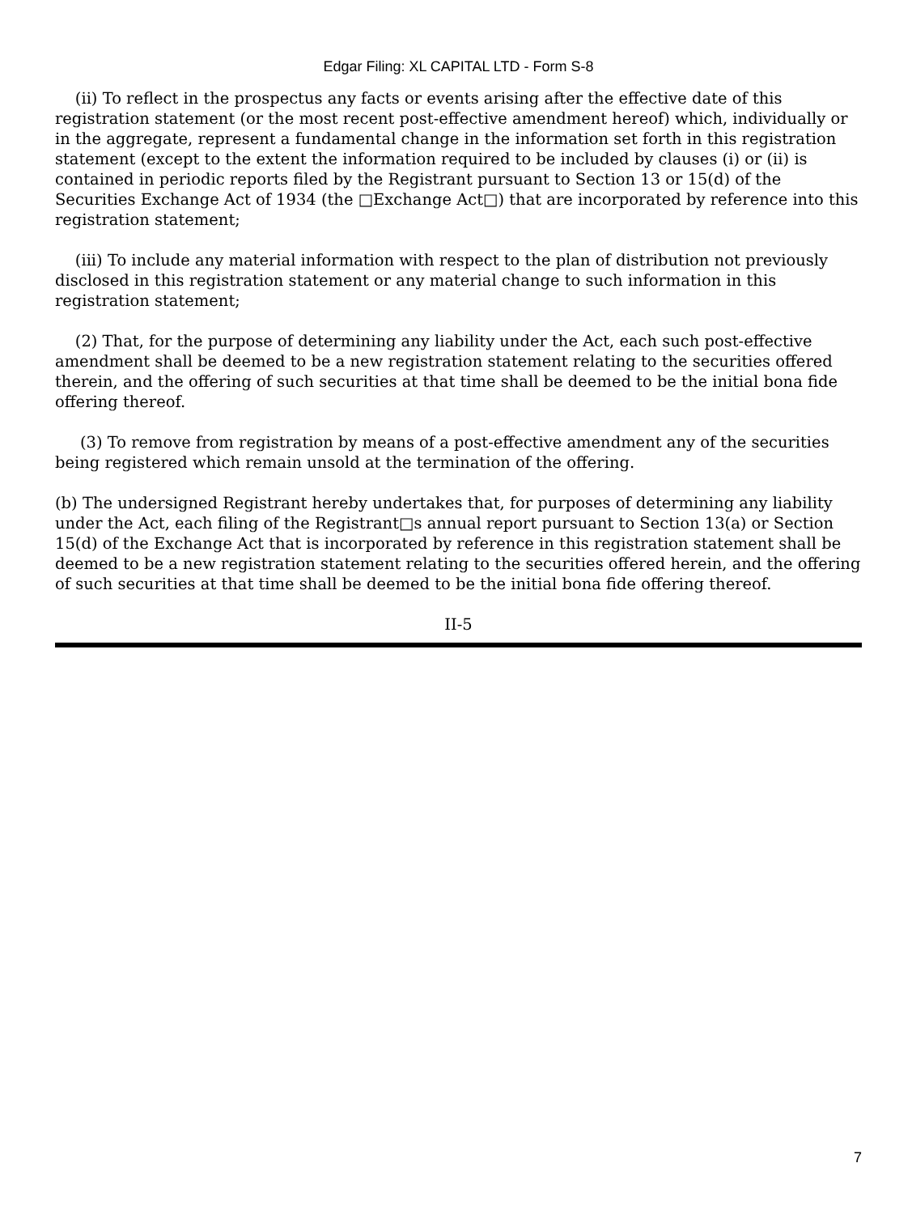Edgar Filing: XL CAPITAL LTD - Form S-8
(ii) To reflect in the prospectus any facts or events arising after the effective date of this registration statement (or the most recent post-effective amendment hereof) which, individually or in the aggregate, represent a fundamental change in the information set forth in this registration statement (except to the extent the information required to be included by clauses (i) or (ii) is contained in periodic reports filed by the Registrant pursuant to Section 13 or 15(d) of the Securities Exchange Act of 1934 (the □Exchange Act□) that are incorporated by reference into this registration statement;
(iii) To include any material information with respect to the plan of distribution not previously disclosed in this registration statement or any material change to such information in this registration statement;
(2) That, for the purpose of determining any liability under the Act, each such post-effective amendment shall be deemed to be a new registration statement relating to the securities offered therein, and the offering of such securities at that time shall be deemed to be the initial bona fide offering thereof.
(3) To remove from registration by means of a post-effective amendment any of the securities being registered which remain unsold at the termination of the offering.
(b) The undersigned Registrant hereby undertakes that, for purposes of determining any liability under the Act, each filing of the Registrant□s annual report pursuant to Section 13(a) or Section 15(d) of the Exchange Act that is incorporated by reference in this registration statement shall be deemed to be a new registration statement relating to the securities offered herein, and the offering of such securities at that time shall be deemed to be the initial bona fide offering thereof.
II-5
7